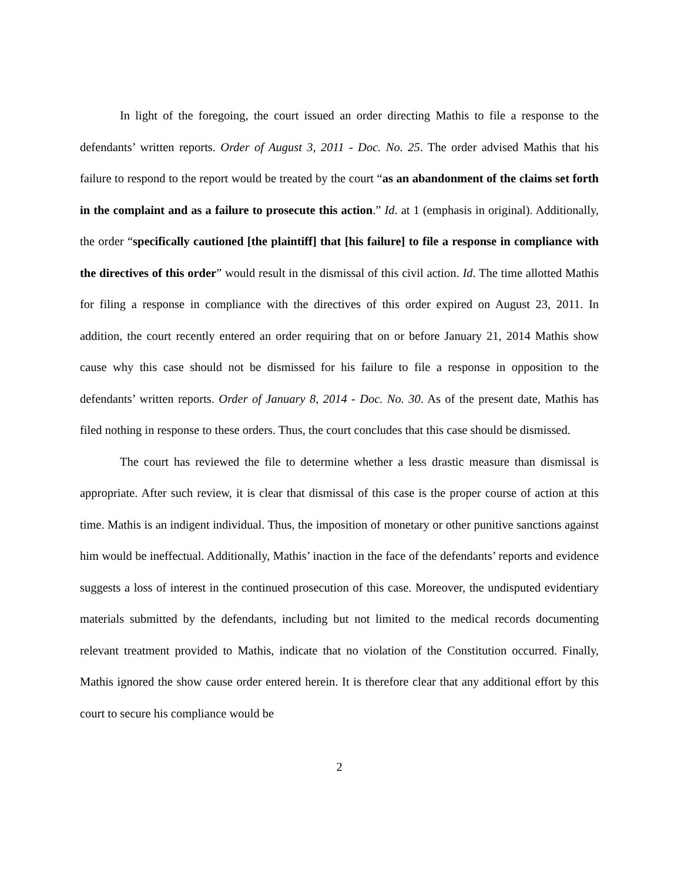In light of the foregoing, the court issued an order directing Mathis to file a response to the defendants’ written reports. Order of August 3, 2011 - Doc. No. 25. The order advised Mathis that his failure to respond to the report would be treated by the court “as an abandonment of the claims set forth in the complaint and as a failure to prosecute this action.” Id. at 1 (emphasis in original). Additionally, the order “specifically cautioned [the plaintiff] that [his failure] to file a response in compliance with the directives of this order” would result in the dismissal of this civil action. Id. The time allotted Mathis for filing a response in compliance with the directives of this order expired on August 23, 2011. In addition, the court recently entered an order requiring that on or before January 21, 2014 Mathis show cause why this case should not be dismissed for his failure to file a response in opposition to the defendants’ written reports. Order of January 8, 2014 - Doc. No. 30. As of the present date, Mathis has filed nothing in response to these orders. Thus, the court concludes that this case should be dismissed.
The court has reviewed the file to determine whether a less drastic measure than dismissal is appropriate. After such review, it is clear that dismissal of this case is the proper course of action at this time. Mathis is an indigent individual. Thus, the imposition of monetary or other punitive sanctions against him would be ineffectual. Additionally, Mathis’ inaction in the face of the defendants’ reports and evidence suggests a loss of interest in the continued prosecution of this case. Moreover, the undisputed evidentiary materials submitted by the defendants, including but not limited to the medical records documenting relevant treatment provided to Mathis, indicate that no violation of the Constitution occurred. Finally, Mathis ignored the show cause order entered herein. It is therefore clear that any additional effort by this court to secure his compliance would be
2